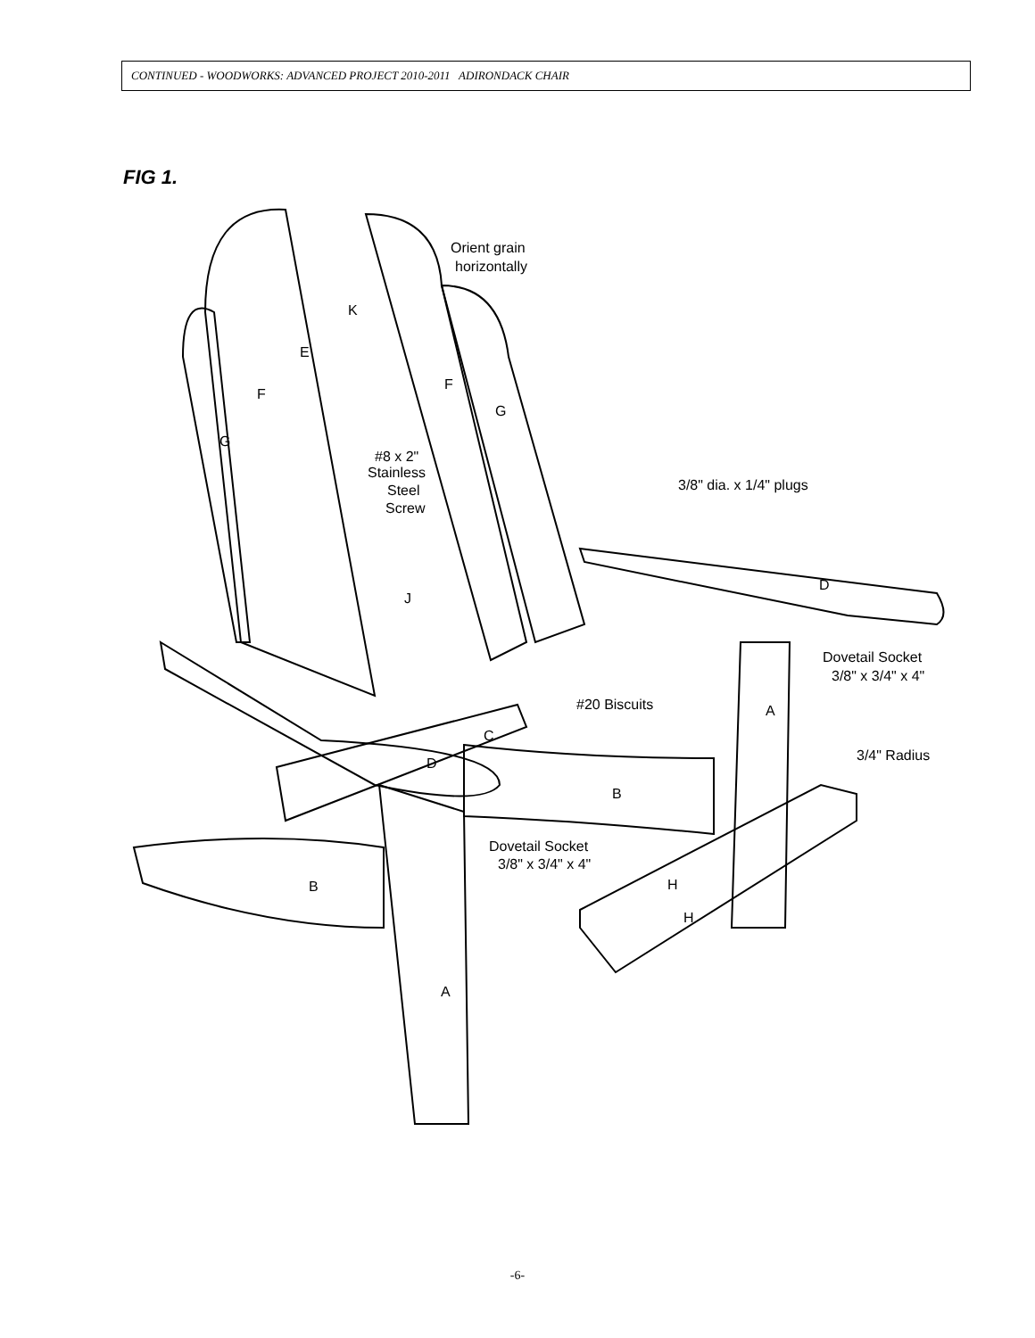CONTINUED - WOODWORKS: ADVANCED PROJECT 2010-2011 ADIRONDACK CHAIR
FIG 1.
Orient grain
horizontally
K
E
F
F
G
G
#8 x 2"
Stainless
Steel
Screw
3/8" dia. x 1/4" plugs
J
D
Dovetail Socket
3/8" x 3/4" x 4"
#20 Biscuits
A
C
3/4" Radius
D
B
Dovetail Socket
3/8" x 3/4" x 4"
H
B
H
A
-6-